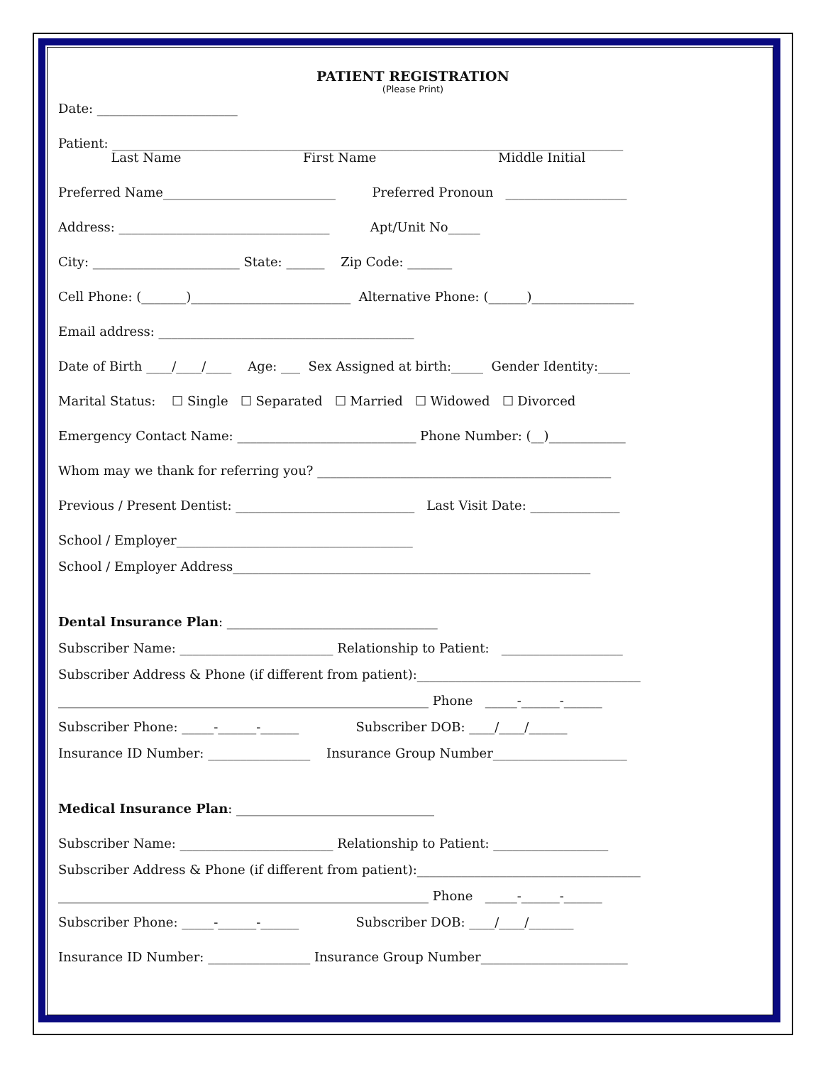PATIENT REGISTRATION
(Please Print)
Date: ______________________
Patient: ________________________________________________________________________________
Last Name First Name Middle Initial
Preferred Name___________________________ Preferred Pronoun ___________________
Address: _________________________________ Apt/Unit No_____
City: _______________________ State: ______ Zip Code: _______
Cell Phone: (_______)_________________________ Alternative Phone: (______)________________
Email address: ________________________________________
Date of Birth ____/____/____ Age: ___ Sex Assigned at birth:_____ Gender Identity:_____
Marital Status: ☐ Single ☐ Separated ☐ Married ☐ Widowed ☐ Divorced
Emergency Contact Name: ____________________________ Phone Number: (__)____________
Whom may we thank for referring you? ______________________________________________
Previous / Present Dentist: ____________________________ Last Visit Date: ______________
School / Employer_____________________________________
School / Employer Address________________________________________________________
Dental Insurance Plan: _________________________________
Subscriber Name: ________________________ Relationship to Patient: ___________________
Subscriber Address & Phone (if different from patient):___________________________________
__________________________________________________________ Phone _____-______-______
Subscriber Phone: _____-______-______ Subscriber DOB: ____/____/______
Insurance ID Number: ________________ Insurance Group Number_____________________
Medical Insurance Plan: _______________________________
Subscriber Name: ________________________ Relationship to Patient: __________________
Subscriber Address & Phone (if different from patient):___________________________________
__________________________________________________________ Phone _____-______-______
Subscriber Phone: _____-______-______ Subscriber DOB: ____/____/_______
Insurance ID Number: ________________ Insurance Group Number_______________________